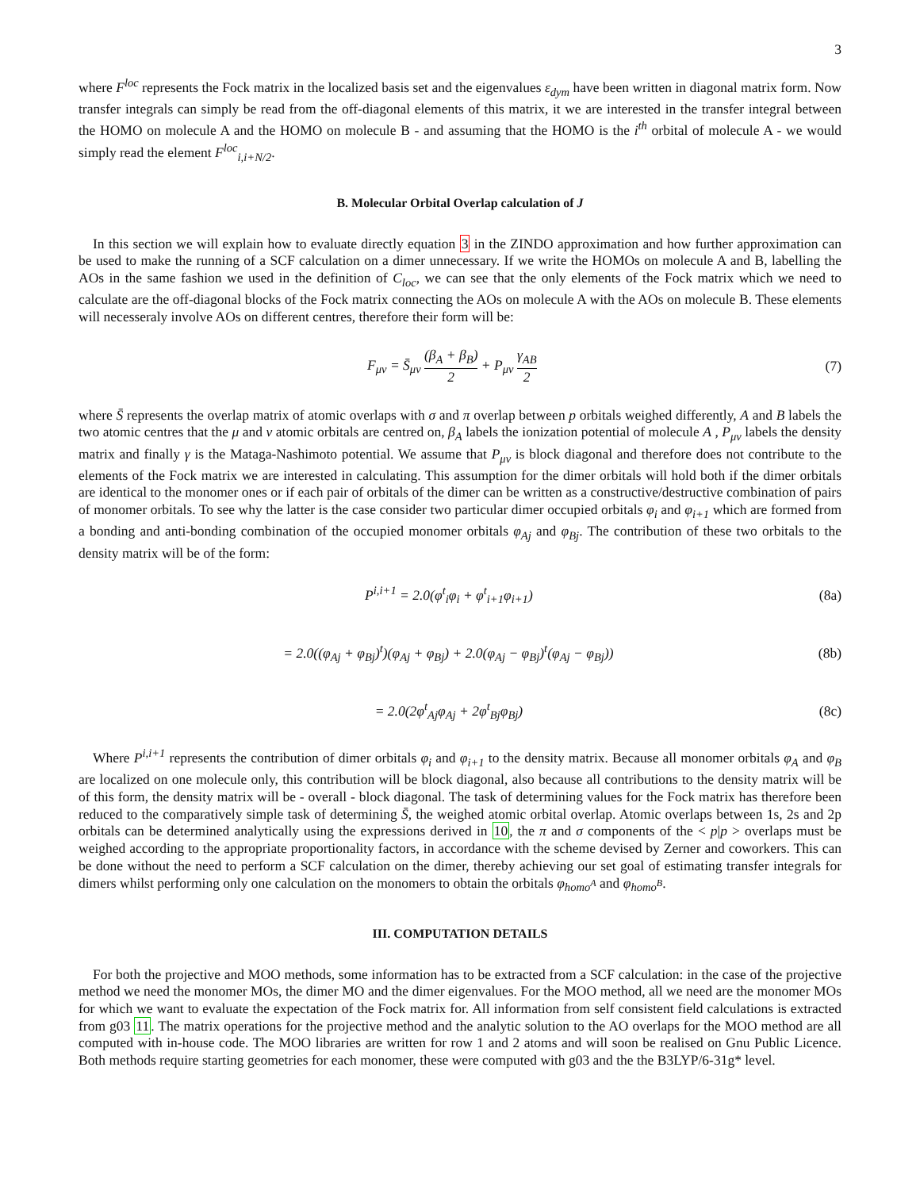3
where F<sup>loc</sup> represents the Fock matrix in the localized basis set and the eigenvalues ε<sub>dym</sub> have been written in diagonal matrix form. Now transfer integrals can simply be read from the off-diagonal elements of this matrix, it we are interested in the transfer integral between the HOMO on molecule A and the HOMO on molecule B - and assuming that the HOMO is the i<sup>th</sup> orbital of molecule A - we would simply read the element F<sup>loc</sup><sub>i,i+N/2</sub>.
B. Molecular Orbital Overlap calculation of J
In this section we will explain how to evaluate directly equation 3 in the ZINDO approximation and how further approximation can be used to make the running of a SCF calculation on a dimer unnecessary. If we write the HOMOs on molecule A and B, labelling the AOs in the same fashion we used in the definition of C<sub>loc</sub>, we can see that the only elements of the Fock matrix which we need to calculate are the off-diagonal blocks of the Fock matrix connecting the AOs on molecule A with the AOs on molecule B. These elements will necesseraly involve AOs on different centres, therefore their form will be:
F<sub>μν</sub> = S̄<sub>μν</sub> (β<sub>A</sub> + β<sub>B</sub>) 2 + P<sub>μν</sub> γ<sub>AB</sub> 2
(7)
where S̄ represents the overlap matrix of atomic overlaps with σ and π overlap between p orbitals weighed differently, A and B labels the two atomic centres that the μ and ν atomic orbitals are centred on, β<sub>A</sub> labels the ionization potential of molecule A , P<sub>μν</sub> labels the density matrix and finally γ is the Mataga-Nashimoto potential. We assume that P<sub>μν</sub> is block diagonal and therefore does not contribute to the elements of the Fock matrix we are interested in calculating. This assumption for the dimer orbitals will hold both if the dimer orbitals are identical to the monomer ones or if each pair of orbitals of the dimer can be written as a constructive/destructive combination of pairs of monomer orbitals. To see why the latter is the case consider two particular dimer occupied orbitals φ<sub>i</sub> and φ<sub>i+1</sub> which are formed from a bonding and anti-bonding combination of the occupied monomer orbitals φ<sub>Aj</sub> and φ<sub>Bj</sub>. The contribution of these two orbitals to the density matrix will be of the form:
P<sup>i,i+1</sup> = 2.0(φ<sup>t</sup><sub>i</sub>φ<sub>i</sub> + φ<sup>t</sup><sub>i+1</sub>φ<sub>i+1</sub>)
(8a)
= 2.0((φ<sub>Aj</sub> + φ<sub>Bj</sub>)<sup>t</sup>)(φ<sub>Aj</sub> + φ<sub>Bj</sub>) + 2.0(φ<sub>Aj</sub> − φ<sub>Bj</sub>)<sup>t</sup>(φ<sub>Aj</sub> − φ<sub>Bj</sub>))
(8b)
= 2.0(2φ<sup>t</sup><sub>Aj</sub>φ<sub>Aj</sub> + 2φ<sup>t</sup><sub>Bj</sub>φ<sub>Bj</sub>) (8c)
Where P<sup>i,i+1</sup> represents the contribution of dimer orbitals φ<sub>i</sub> and φ<sub>i+1</sub> to the density matrix. Because all monomer orbitals φ<sub>A</sub> and φ<sub>B</sub> are localized on one molecule only, this contribution will be block diagonal, also because all contributions to the density matrix will be of this form, the density matrix will be - overall - block diagonal. The task of determining values for the Fock matrix has therefore been reduced to the comparatively simple task of determining S̄, the weighed atomic orbital overlap. Atomic overlaps between 1s, 2s and 2p orbitals can be determined analytically using the expressions derived in 10, the π and σ components of the < p|p > overlaps must be weighed according to the appropriate proportionality factors, in accordance with the scheme devised by Zerner and coworkers. This can be done without the need to perform a SCF calculation on the dimer, thereby achieving our set goal of estimating transfer integrals for dimers whilst performing only one calculation on the monomers to obtain the orbitals φ<sub>homo<sup>A</sup></sub> and φ<sub>homo<sup>B</sup></sub>.
III. COMPUTATION DETAILS
For both the projective and MOO methods, some information has to be extracted from a SCF calculation: in the case of the projective method we need the monomer MOs, the dimer MO and the dimer eigenvalues. For the MOO method, all we need are the monomer MOs for which we want to evaluate the expectation of the Fock matrix for. All information from self consistent field calculations is extracted from g03 11. The matrix operations for the projective method and the analytic solution to the AO overlaps for the MOO method are all computed with in-house code. The MOO libraries are written for row 1 and 2 atoms and will soon be realised on Gnu Public Licence. Both methods require starting geometries for each monomer, these were computed with g03 and the the B3LYP/6-31g* level.